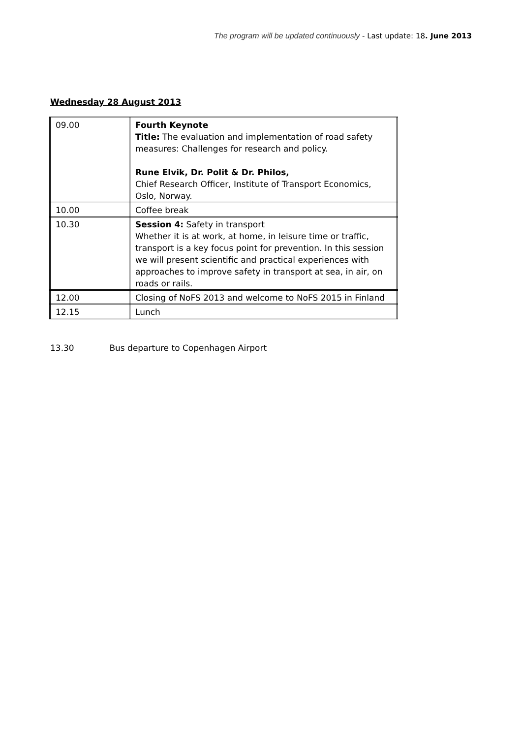The program will be updated continuously - Last update: 18. June 2013
Wednesday 28 August 2013
| 09.00 | Fourth Keynote Title: The evaluation and implementation of road safety measures: Challenges for research and policy. Rune Elvik, Dr. Polit & Dr. Philos, Chief Research Officer, Institute of Transport Economics, Oslo, Norway. |
| 10.00 | Coffee break |
| 10.30 | Session 4: Safety in transport Whether it is at work, at home, in leisure time or traffic, transport is a key focus point for prevention. In this session we will present scientific and practical experiences with approaches to improve safety in transport at sea, in air, on roads or rails. |
| 12.00 | Closing of NoFS 2013 and welcome to NoFS 2015 in Finland |
| 12.15 | Lunch |
13.30 Bus departure to Copenhagen Airport